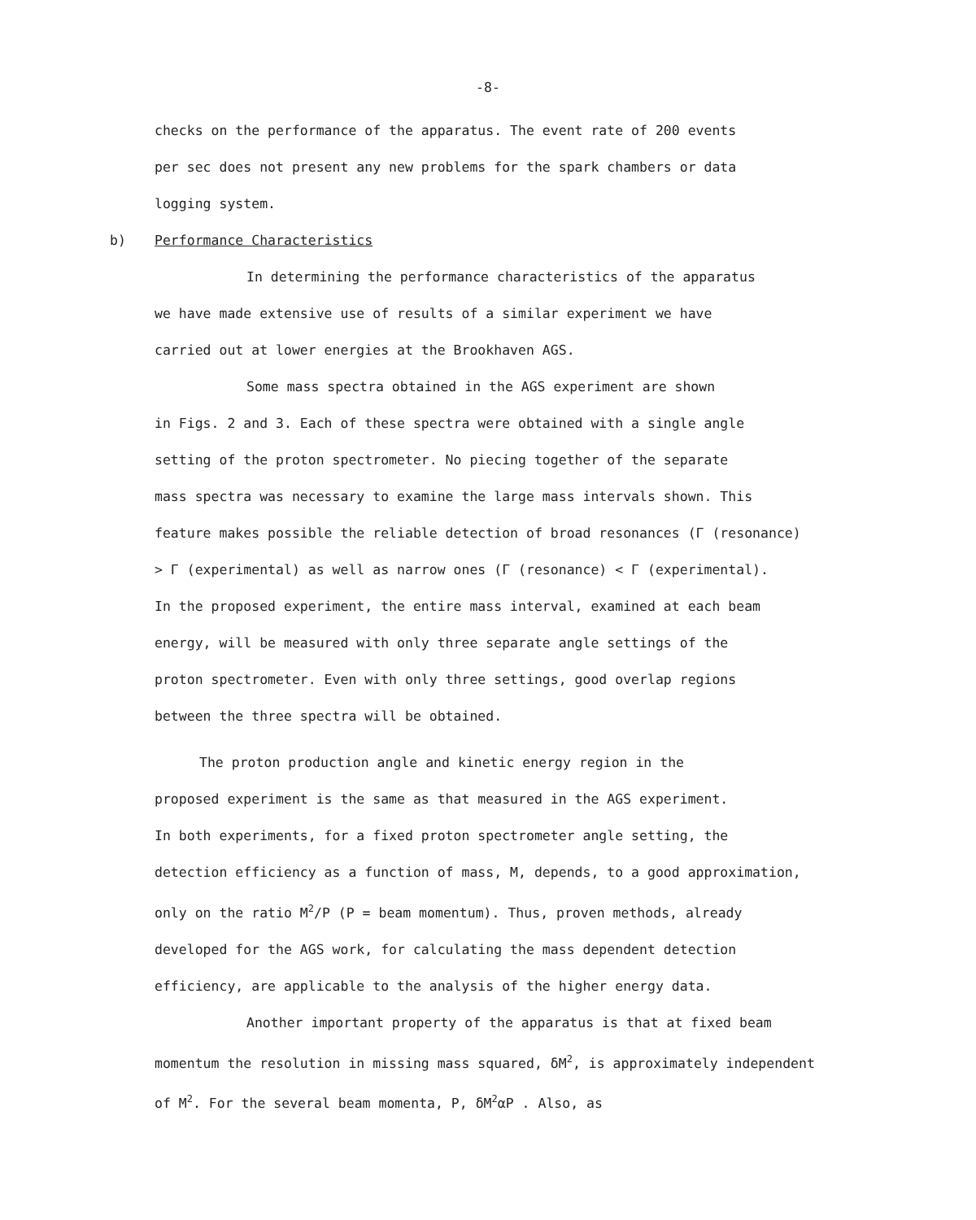-8-
checks on the performance of the apparatus. The event rate of 200 events
per sec does not present any new problems for the spark chambers or data
logging system.
b) Performance Characteristics
In determining the performance characteristics of the apparatus
we have made extensive use of results of a similar experiment we have
carried out at lower energies at the Brookhaven AGS.
Some mass spectra obtained in the AGS experiment are shown
in Figs. 2 and 3. Each of these spectra were obtained with a single angle
setting of the proton spectrometer. No piecing together of the separate
mass spectra was necessary to examine the large mass intervals shown. This
feature makes possible the reliable detection of broad resonances (Γ (resonance)
> Γ (experimental) as well as narrow ones (Γ (resonance) < Γ (experimental).
In the proposed experiment, the entire mass interval, examined at each beam
energy, will be measured with only three separate angle settings of the
proton spectrometer. Even with only three settings, good overlap regions
between the three spectra will be obtained.
The proton production angle and kinetic energy region in the
proposed experiment is the same as that measured in the AGS experiment.
In both experiments, for a fixed proton spectrometer angle setting, the
detection efficiency as a function of mass, M, depends, to a good approximation,
only on the ratio M<sup>2</sup>/P (P = beam momentum). Thus, proven methods, already
developed for the AGS work, for calculating the mass dependent detection
efficiency, are applicable to the analysis of the higher energy data.
Another important property of the apparatus is that at fixed beam
momentum the resolution in missing mass squared, δM<sup>2</sup>, is approximately independent
of M<sup>2</sup>. For the several beam momenta, P, δM<sup>2</sup>αP . Also, as